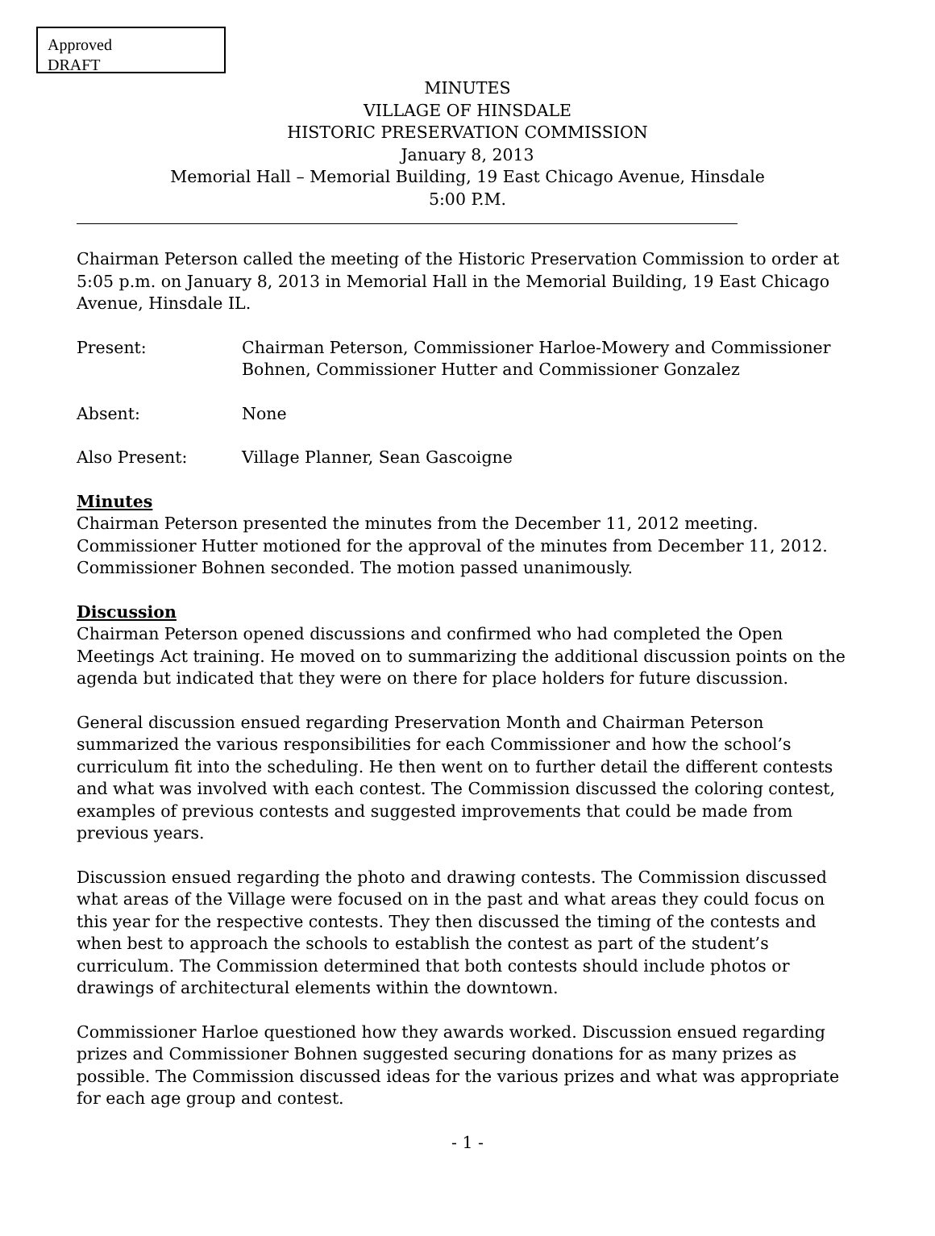Approved
DRAFT
MINUTES
VILLAGE OF HINSDALE
HISTORIC PRESERVATION COMMISSION
January 8, 2013
Memorial Hall – Memorial Building, 19 East Chicago Avenue, Hinsdale
5:00 P.M.
Chairman Peterson called the meeting of the Historic Preservation Commission to order at 5:05 p.m. on January 8, 2013 in Memorial Hall in the Memorial Building, 19 East Chicago Avenue, Hinsdale IL.
Present: Chairman Peterson, Commissioner Harloe-Mowery and Commissioner Bohnen, Commissioner Hutter and Commissioner Gonzalez
Absent: None
Also Present: Village Planner, Sean Gascoigne
Minutes
Chairman Peterson presented the minutes from the December 11, 2012 meeting. Commissioner Hutter motioned for the approval of the minutes from December 11, 2012. Commissioner Bohnen seconded. The motion passed unanimously.
Discussion
Chairman Peterson opened discussions and confirmed who had completed the Open Meetings Act training. He moved on to summarizing the additional discussion points on the agenda but indicated that they were on there for place holders for future discussion.
General discussion ensued regarding Preservation Month and Chairman Peterson summarized the various responsibilities for each Commissioner and how the school’s curriculum fit into the scheduling. He then went on to further detail the different contests and what was involved with each contest. The Commission discussed the coloring contest, examples of previous contests and suggested improvements that could be made from previous years.
Discussion ensued regarding the photo and drawing contests. The Commission discussed what areas of the Village were focused on in the past and what areas they could focus on this year for the respective contests. They then discussed the timing of the contests and when best to approach the schools to establish the contest as part of the student’s curriculum. The Commission determined that both contests should include photos or drawings of architectural elements within the downtown.
Commissioner Harloe questioned how they awards worked. Discussion ensued regarding prizes and Commissioner Bohnen suggested securing donations for as many prizes as possible. The Commission discussed ideas for the various prizes and what was appropriate for each age group and contest.
- 1 -